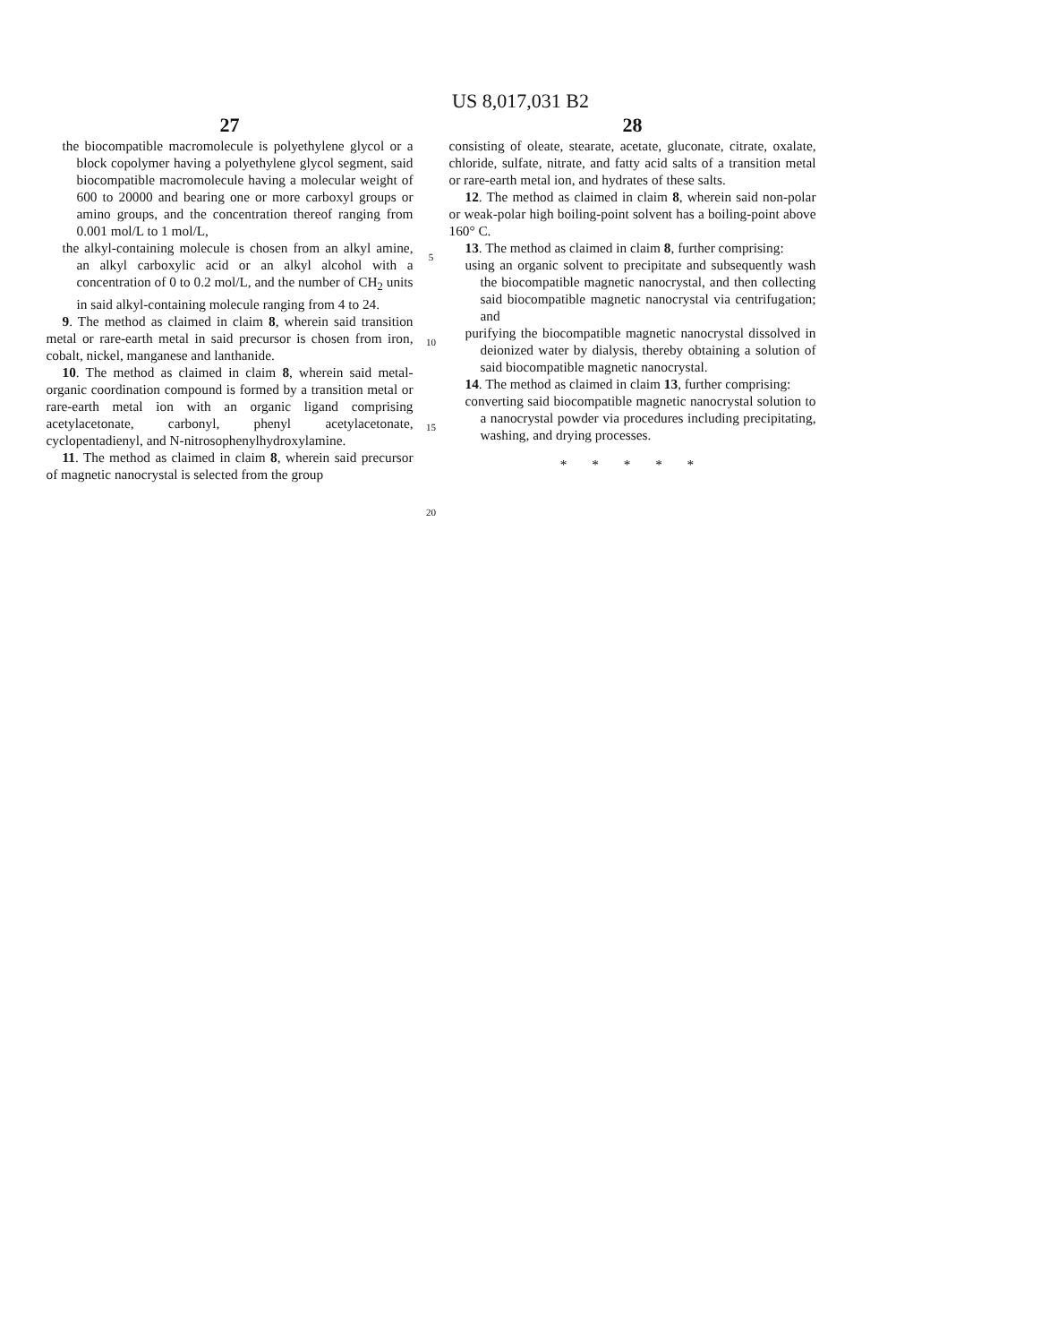US 8,017,031 B2
27
the biocompatible macromolecule is polyethylene glycol or a block copolymer having a polyethylene glycol segment, said biocompatible macromolecule having a molecular weight of 600 to 20000 and bearing one or more carboxyl groups or amino groups, and the concentration thereof ranging from 0.001 mol/L to 1 mol/L,
the alkyl-containing molecule is chosen from an alkyl amine, an alkyl carboxylic acid or an alkyl alcohol with a concentration of 0 to 0.2 mol/L, and the number of CH<sub>2</sub> units in said alkyl-containing molecule ranging from 4 to 24.
9. The method as claimed in claim 8, wherein said transition metal or rare-earth metal in said precursor is chosen from iron, cobalt, nickel, manganese and lanthanide.
10. The method as claimed in claim 8, wherein said metal-organic coordination compound is formed by a transition metal or rare-earth metal ion with an organic ligand comprising acetylacetonate, carbonyl, phenyl acetylacetonate, cyclopentadienyl, and N-nitrosophenylhydroxylamine.
11. The method as claimed in claim 8, wherein said precursor of magnetic nanocrystal is selected from the group
5
10
15
20
28
consisting of oleate, stearate, acetate, gluconate, citrate, oxalate, chloride, sulfate, nitrate, and fatty acid salts of a transition metal or rare-earth metal ion, and hydrates of these salts.
12. The method as claimed in claim 8, wherein said non-polar or weak-polar high boiling-point solvent has a boiling-point above 160° C.
13. The method as claimed in claim 8, further comprising:
using an organic solvent to precipitate and subsequently wash the biocompatible magnetic nanocrystal, and then collecting said biocompatible magnetic nanocrystal via centrifugation; and
purifying the biocompatible magnetic nanocrystal dissolved in deionized water by dialysis, thereby obtaining a solution of said biocompatible magnetic nanocrystal.
14. The method as claimed in claim 13, further comprising:
converting said biocompatible magnetic nanocrystal solution to a nanocrystal powder via procedures including precipitating, washing, and drying processes.
* * * * *